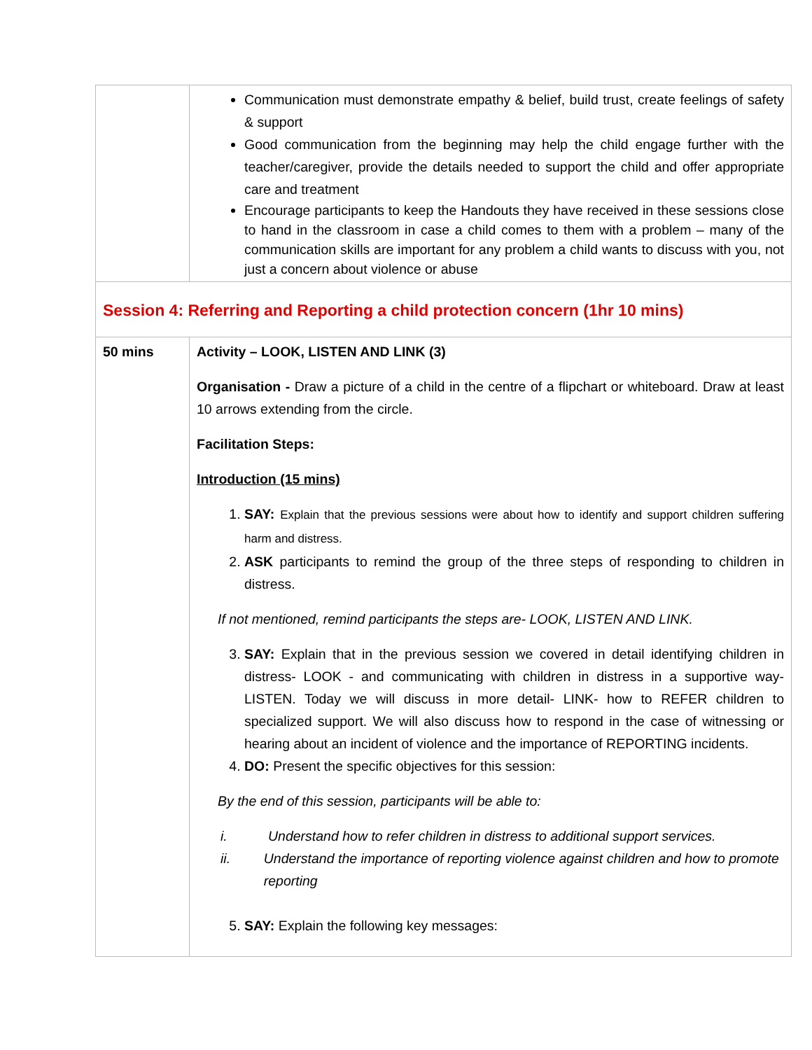| | Communication must demonstrate empathy & belief, build trust, create feelings of safety & support Good communication from the beginning may help the child engage further with the teacher/caregiver, provide the details needed to support the child and offer appropriate care and treatment Encourage participants to keep the Handouts they have received in these sessions close to hand in the classroom in case a child comes to them with a problem – many of the communication skills are important for any problem a child wants to discuss with you, not just a concern about violence or abuse |
| Session 4: Referring and Reporting a child protection concern (1hr 10 mins) | |
| 50 mins | Activity – LOOK, LISTEN AND LINK (3) Organisation - Draw a picture of a child in the centre of a flipchart or whiteboard. Draw at least 10 arrows extending from the circle. Facilitation Steps: Introduction (15 mins) 1. SAY: Explain that the previous sessions were about how to identify and support children suffering harm and distress. 2. ASK participants to remind the group of the three steps of responding to children in distress. If not mentioned, remind participants the steps are- LOOK, LISTEN AND LINK. 3. SAY: Explain that in the previous session we covered in detail identifying children in distress- LOOK - and communicating with children in distress in a supportive way- LISTEN. Today we will discuss in more detail- LINK- how to REFER children to specialized support. We will also discuss how to respond in the case of witnessing or hearing about an incident of violence and the importance of REPORTING incidents. 4. DO: Present the specific objectives for this session: By the end of this session, participants will be able to: i. Understand how to refer children in distress to additional support services. ii. Understand the importance of reporting violence against children and how to promote reporting 5. SAY: Explain the following key messages: |